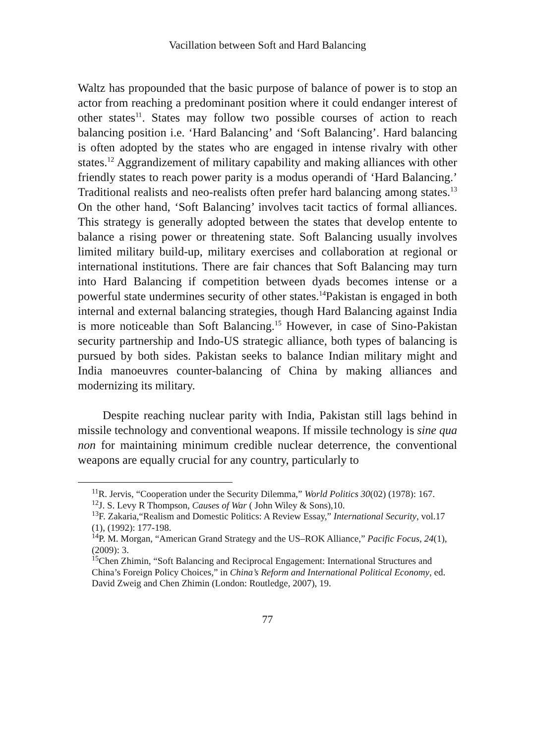Vacillation between Soft and Hard Balancing
Waltz has propounded that the basic purpose of balance of power is to stop an actor from reaching a predominant position where it could endanger interest of other states<sup>11</sup>. States may follow two possible courses of action to reach balancing position i.e. ‘Hard Balancing’ and ‘Soft Balancing’. Hard balancing is often adopted by the states who are engaged in intense rivalry with other states.<sup>12</sup> Aggrandizement of military capability and making alliances with other friendly states to reach power parity is a modus operandi of ‘Hard Balancing.’ Traditional realists and neo-realists often prefer hard balancing among states.<sup>13</sup> On the other hand, ‘Soft Balancing’ involves tacit tactics of formal alliances. This strategy is generally adopted between the states that develop entente to balance a rising power or threatening state. Soft Balancing usually involves limited military build-up, military exercises and collaboration at regional or international institutions. There are fair chances that Soft Balancing may turn into Hard Balancing if competition between dyads becomes intense or a powerful state undermines security of other states.<sup>14</sup>Pakistan is engaged in both internal and external balancing strategies, though Hard Balancing against India is more noticeable than Soft Balancing.<sup>15</sup> However, in case of Sino-Pakistan security partnership and Indo-US strategic alliance, both types of balancing is pursued by both sides. Pakistan seeks to balance Indian military might and India manoeuvres counter-balancing of China by making alliances and modernizing its military.
Despite reaching nuclear parity with India, Pakistan still lags behind in missile technology and conventional weapons. If missile technology is sine qua non for maintaining minimum credible nuclear deterrence, the conventional weapons are equally crucial for any country, particularly to
<sup>11</sup> R. Jervis, “Cooperation under the Security Dilemma,” World Politics 30(02) (1978): 167.
<sup>12</sup> J. S. Levy R Thompson, Causes of War ( John Wiley & Sons),10.
<sup>13</sup>F. Zakaria,“Realism and Domestic Politics: A Review Essay,” International Security, vol.17 (1), (1992): 177-198.
<sup>14</sup> P. M. Morgan, “American Grand Strategy and the US–ROK Alliance,” Pacific Focus, 24(1), (2009): 3.
<sup>15</sup> Chen Zhimin, “Soft Balancing and Reciprocal Engagement: International Structures and China’s Foreign Policy Choices,” in China’s Reform and International Political Economy, ed. David Zweig and Chen Zhimin (London: Routledge, 2007), 19.
77